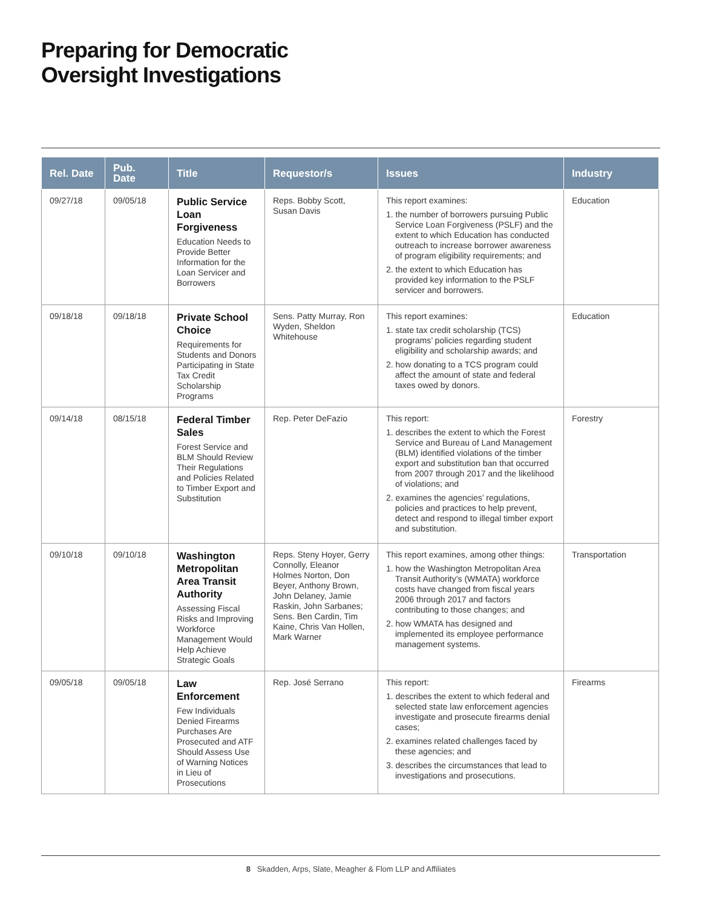Preparing for Democratic
Oversight Investigations
| Rel. Date | Pub. Date | Title | Requestor/s | Issues | Industry |
| --- | --- | --- | --- | --- | --- |
| 09/27/18 | 09/05/18 | Public Service Loan Forgiveness Education Needs to Provide Better Information for the Loan Servicer and Borrowers | Reps. Bobby Scott, Susan Davis | This report examines: 1. the number of borrowers pursuing Public Service Loan Forgiveness (PSLF) and the extent to which Education has conducted outreach to increase borrower awareness of program eligibility requirements; and 2. the extent to which Education has provided key information to the PSLF servicer and borrowers. | Education |
| 09/18/18 | 09/18/18 | Private School Choice Requirements for Students and Donors Participating in State Tax Credit Scholarship Programs | Sens. Patty Murray, Ron Wyden, Sheldon Whitehouse | This report examines: 1. state tax credit scholarship (TCS) programs’ policies regarding student eligibility and scholarship awards; and 2. how donating to a TCS program could affect the amount of state and federal taxes owed by donors. | Education |
| 09/14/18 | 08/15/18 | Federal Timber Sales Forest Service and BLM Should Review Their Regulations and Policies Related to Timber Export and Substitution | Rep. Peter DeFazio | This report: 1. describes the extent to which the Forest Service and Bureau of Land Management (BLM) identified violations of the timber export and substitution ban that occurred from 2007 through 2017 and the likelihood of violations; and 2. examines the agencies’ regulations, policies and practices to help prevent, detect and respond to illegal timber export and substitution. | Forestry |
| 09/10/18 | 09/10/18 | Washington Metropolitan Area Transit Authority Assessing Fiscal Risks and Improving Workforce Management Would Help Achieve Strategic Goals | Reps. Steny Hoyer, Gerry Connolly, Eleanor Holmes Norton, Don Beyer, Anthony Brown, John Delaney, Jamie Raskin, John Sarbanes; Sens. Ben Cardin, Tim Kaine, Chris Van Hollen, Mark Warner | This report examines, among other things: 1. how the Washington Metropolitan Area Transit Authority’s (WMATA) workforce costs have changed from fiscal years 2006 through 2017 and factors contributing to those changes; and 2. how WMATA has designed and implemented its employee performance management systems. | Transportation |
| 09/05/18 | 09/05/18 | Law Enforcement Few Individuals Denied Firearms Purchases Are Prosecuted and ATF Should Assess Use of Warning Notices in Lieu of Prosecutions | Rep. José Serrano | This report: 1. describes the extent to which federal and selected state law enforcement agencies investigate and prosecute firearms denial cases; 2. examines related challenges faced by these agencies; and 3. describes the circumstances that lead to investigations and prosecutions. | Firearms |
8 Skadden, Arps, Slate, Meagher & Flom LLP and Affiliates